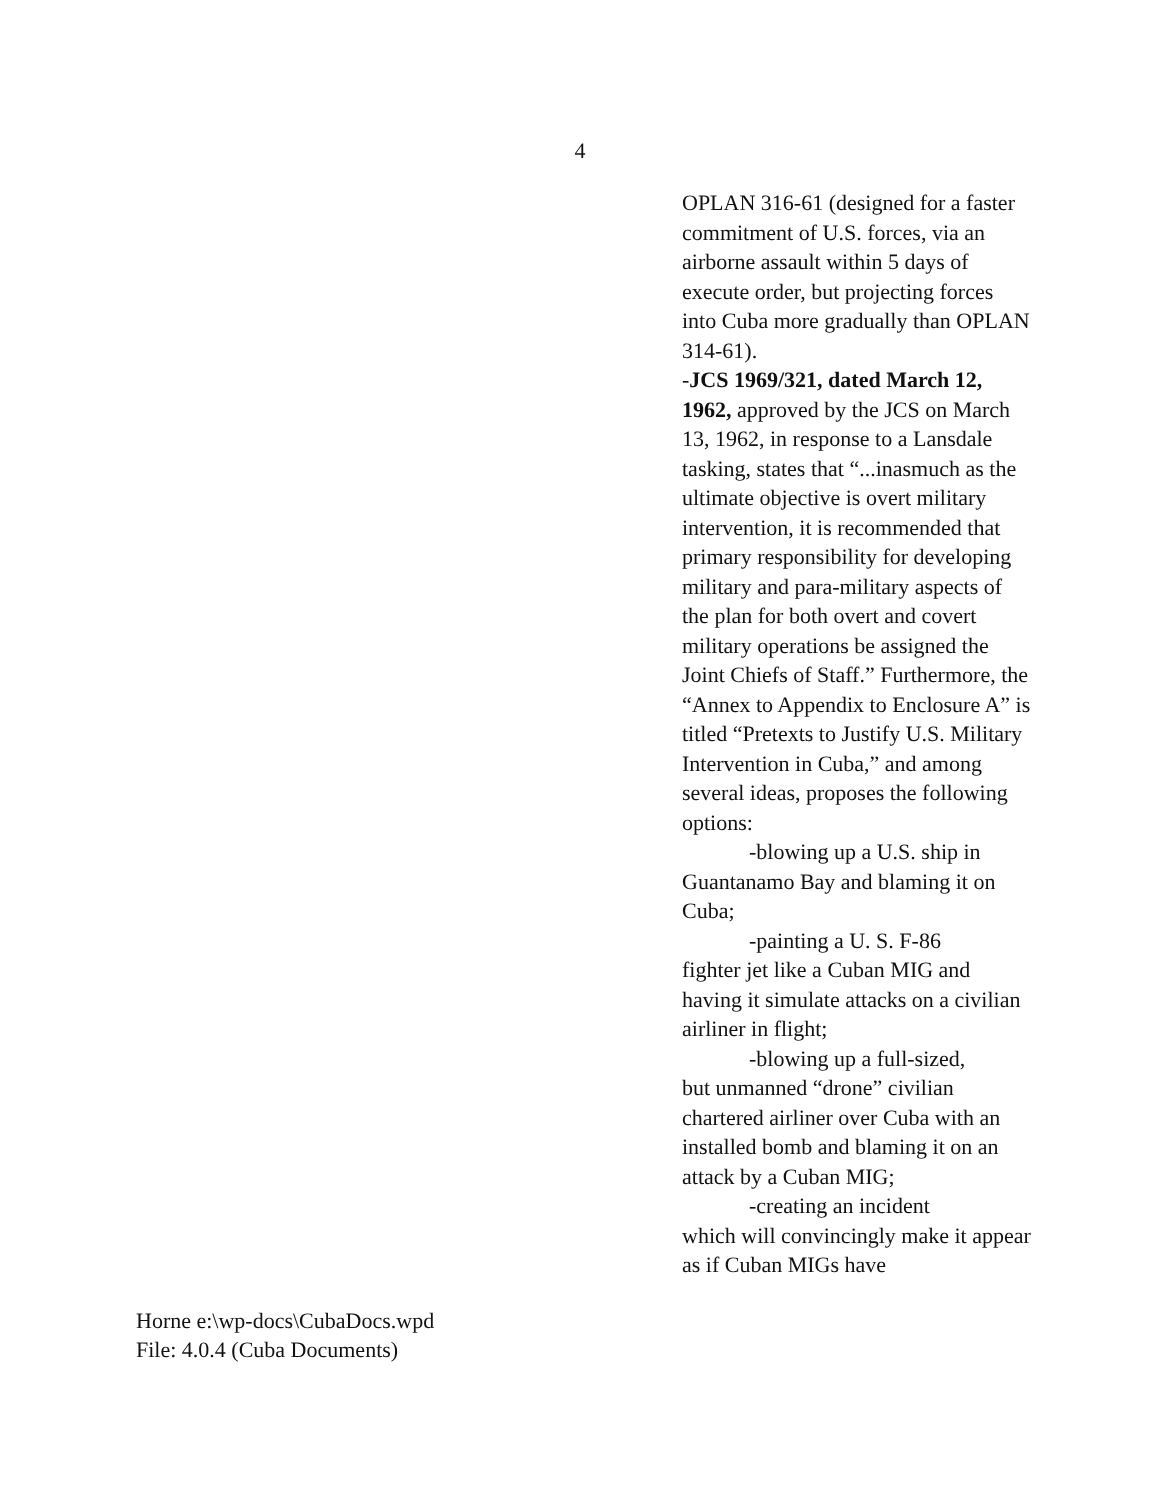4
OPLAN 316-61 (designed for a faster commitment of U.S. forces, via an airborne assault within 5 days of execute order, but projecting forces into Cuba more gradually than OPLAN 314-61).
-JCS 1969/321, dated March 12, 1962, approved by the JCS on March 13, 1962, in response to a Lansdale tasking, states that “...inasmuch as the ultimate objective is overt military intervention, it is recommended that primary responsibility for developing military and para-military aspects of the plan for both overt and covert military operations be assigned the Joint Chiefs of Staff.” Furthermore, the “Annex to Appendix to Enclosure A” is titled “Pretexts to Justify U.S. Military Intervention in Cuba,” and among several ideas, proposes the following options:
-blowing up a U.S. ship in
Guantanamo Bay and blaming it on Cuba;
-painting a U. S. F-86
fighter jet like a Cuban MIG and having it simulate attacks on a civilian airliner in flight;
-blowing up a full-sized,
but unmanned “drone” civilian chartered airliner over Cuba with an installed bomb and blaming it on an attack by a Cuban MIG;
-creating an incident
which will convincingly make it appear as if Cuban MIGs have
Horne e:\wp-docs\CubaDocs.wpd
File: 4.0.4 (Cuba Documents)